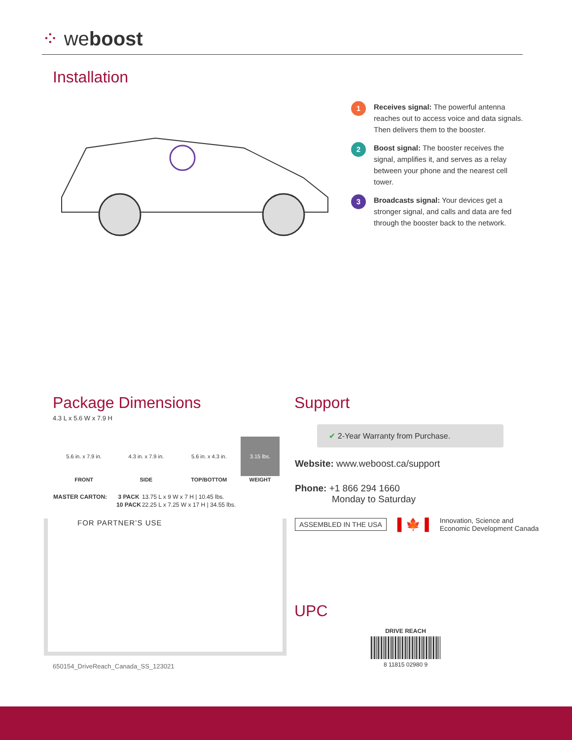⁘ weboost
Installation
1
Receives signal: The powerful antenna reaches out to access voice and data signals. Then delivers them to the booster.
2
Boost signal: The booster receives the signal, amplifies it, and serves as a relay between your phone and the nearest cell tower.
3
Broadcasts signal: Your devices get a stronger signal, and calls and data are fed through the booster back to the network.
Package Dimensions
4.3 L x 5.6 W x 7.9 H
| 5.6 in. x 7.9 in. | 4.3 in. x 7.9 in. | 5.6 in. x 4.3 in. | 3.15 lbs. |
| FRONT | SIDE | TOP/BOTTOM | WEIGHT |
| MASTER CARTON: | 3 PACK | 13.75 L x 9 W x 7 H / 10.45 lbs. |
| | 10 PACK | 22.25 L x 7.25 W x 17 H / 34.55 lbs. |
FOR PARTNER’S USE
650154_DriveReach_Canada_SS_123021
Support
✔ 2-Year Warranty from Purchase.
Website: www.weboost.ca/support
Phone: +1 866 294 1660
Monday to Saturday
ASSEMBLED IN THE USA ▌🍁▐ Innovation, Science and
Economic Development Canada
UPC
DRIVE REACH
8 11815 02980 9